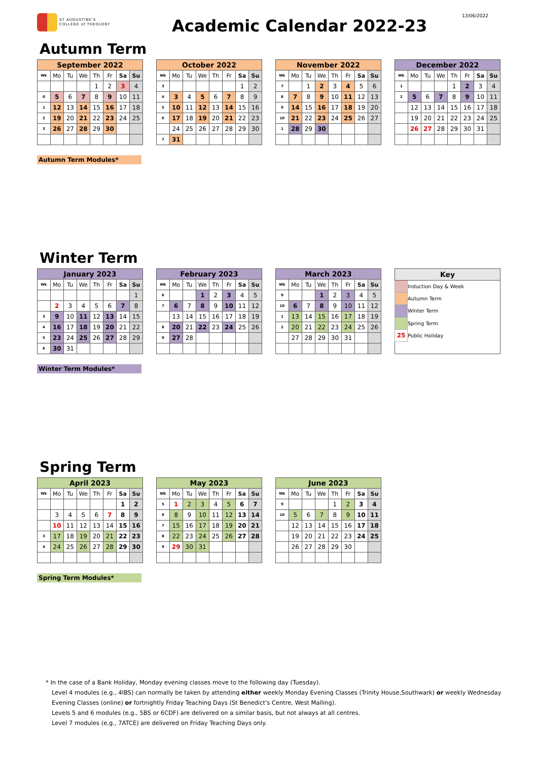13/06/2022
ST AUGUSTINE'S
COLLEGE of THEOLOGY
Academic Calendar 2022-23
Autumn Term
| September 2022 | | | | | | | |
| --- | --- | --- | --- | --- | --- | --- | --- |
| Wk | Mo | Tu | We | Th | Fr | Sa | Su |
| | | | | 1 | 2 | 3 | 4 |
| 0 | 5 | 6 | 7 | 8 | 9 | 10 | 11 |
| 1 | 12 | 13 | 14 | 15 | 16 | 17 | 18 |
| 2 | 19 | 20 | 21 | 22 | 23 | 24 | 25 |
| 3 | 26 | 27 | 28 | 29 | 30 | | |
| October 2022 | | | | | | | |
| --- | --- | --- | --- | --- | --- | --- | --- |
| Wk | Mo | Tu | We | Th | Fr | Sa | Su |
| 3 | | | | | | 1 | 2 |
| 4 | 3 | 4 | 5 | 6 | 7 | 8 | 9 |
| 5 | 10 | 11 | 12 | 13 | 14 | 15 | 16 |
| 6 | 17 | 18 | 19 | 20 | 21 | 22 | 23 |
| | 24 | 25 | 26 | 27 | 28 | 29 | 30 |
| 7 | 31 | | | | | | |
| November 2022 | | | | | | | |
| --- | --- | --- | --- | --- | --- | --- | --- |
| Wk | Mo | Tu | We | Th | Fr | Sa | Su |
| 7 | | 1 | 2 | 3 | 4 | 5 | 6 |
| 8 | 7 | 8 | 9 | 10 | 11 | 12 | 13 |
| 9 | 14 | 15 | 16 | 17 | 18 | 19 | 20 |
| 10 | 21 | 22 | 23 | 24 | 25 | 26 | 27 |
| 1 | 28 | 29 | 30 | | | | |
| December 2022 | | | | | | | |
| --- | --- | --- | --- | --- | --- | --- | --- |
| Wk | Mo | Tu | We | Th | Fr | Sa | Su |
| 1 | | | | 1 | 2 | 3 | 4 |
| 2 | 5 | 6 | 7 | 8 | 9 | 10 | 11 |
| | 12 | 13 | 14 | 15 | 16 | 17 | 18 |
| | 19 | 20 | 21 | 22 | 23 | 24 | 25 |
| | 26 | 27 | 28 | 29 | 30 | 31 | |
Autumn Term Modules*
Winter Term
| January 2023 | | | | | | | |
| --- | --- | --- | --- | --- | --- | --- | --- |
| Wk | Mo | Tu | We | Th | Fr | Sa | Su |
| | | | | | | | 1 |
| | 2 | 3 | 4 | 5 | 6 | 7 | 8 |
| 3 | 9 | 10 | 11 | 12 | 13 | 14 | 15 |
| 4 | 16 | 17 | 18 | 19 | 20 | 21 | 22 |
| 5 | 23 | 24 | 25 | 26 | 27 | 28 | 29 |
| 6 | 30 | 31 | | | | | |
| February 2023 | | | | | | | |
| --- | --- | --- | --- | --- | --- | --- | --- |
| Wk | Mo | Tu | We | Th | Fr | Sa | Su |
| 6 | | | 1 | 2 | 3 | 4 | 5 |
| 7 | 6 | 7 | 8 | 9 | 10 | 11 | 12 |
| | 13 | 14 | 15 | 16 | 17 | 18 | 19 |
| 8 | 20 | 21 | 22 | 23 | 24 | 25 | 26 |
| 9 | 27 | 28 | | | | | |
| March 2023 | | | | | | | |
| --- | --- | --- | --- | --- | --- | --- | --- |
| Wk | Mo | Tu | We | Th | Fr | Sa | Su |
| 9 | | | 1 | 2 | 3 | 4 | 5 |
| 10 | 6 | 7 | 8 | 9 | 10 | 11 | 12 |
| 1 | 13 | 14 | 15 | 16 | 17 | 18 | 19 |
| 2 | 20 | 21 | 22 | 23 | 24 | 25 | 26 |
| | 27 | 28 | 29 | 30 | 31 | | |
| Key | |
| --- | --- |
| | Induction Day & Week |
| | Autumn Term |
| | Winter Term |
| | Spring Term |
| 25 | Public Holiday |
Winter Term Modules*
Spring Term
| April 2023 | | | | | | | |
| --- | --- | --- | --- | --- | --- | --- | --- |
| Wk | Mo | Tu | We | Th | Fr | Sa | Su |
| | | | | | | 1 | 2 |
| | 3 | 4 | 5 | 6 | 7 | 8 | 9 |
| | 10 | 11 | 12 | 13 | 14 | 15 | 16 |
| 3 | 17 | 18 | 19 | 20 | 21 | 22 | 23 |
| 4 | 24 | 25 | 26 | 27 | 28 | 29 | 30 |
| May 2023 | | | | | | | |
| --- | --- | --- | --- | --- | --- | --- | --- |
| Wk | Mo | Tu | We | Th | Fr | Sa | Su |
| 5 | 1 | 2 | 3 | 4 | 5 | 6 | 7 |
| 6 | 8 | 9 | 10 | 11 | 12 | 13 | 14 |
| 7 | 15 | 16 | 17 | 18 | 19 | 20 | 21 |
| 8 | 22 | 23 | 24 | 25 | 26 | 27 | 28 |
| 9 | 29 | 30 | 31 | | | | |
| June 2023 | | | | | | | |
| --- | --- | --- | --- | --- | --- | --- | --- |
| Wk | Mo | Tu | We | Th | Fr | Sa | Su |
| 9 | | | | 1 | 2 | 3 | 4 |
| 10 | 5 | 6 | 7 | 8 | 9 | 10 | 11 |
| | 12 | 13 | 14 | 15 | 16 | 17 | 18 |
| | 19 | 20 | 21 | 22 | 23 | 24 | 25 |
| | 26 | 27 | 28 | 29 | 30 | | |
Spring Term Modules*
* In the case of a Bank Holiday, Monday evening classes move to the following day (Tuesday).
Level 4 modules (e.g., 4IBS) can normally be taken by attending either weekly Monday Evening Classes (Trinity House,Southwark) or weekly Wednesday
Evening Classes (online) or fortnightly Friday Teaching Days (St Benedict's Centre, West Malling).
Levels 5 and 6 modules (e.g., 5BS or 6CDF) are delivered on a similar basis, but not always at all centres.
Level 7 modules (e.g., 7ATCE) are delivered on Friday Teaching Days only.